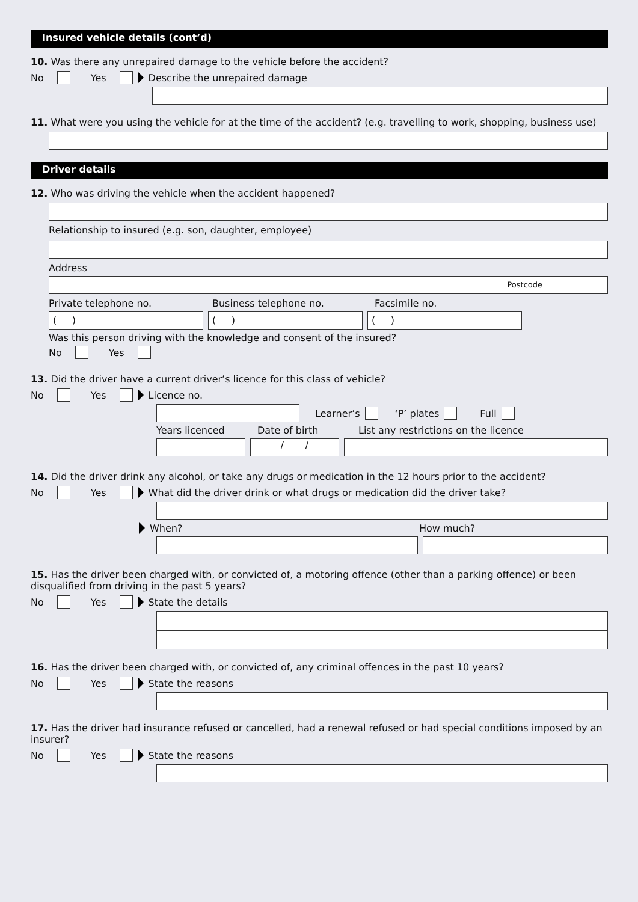Insured vehicle details (cont’d)
10. Was there any unrepaired damage to the vehicle before the accident?
No Yes Describe the unrepaired damage
11. What were you using the vehicle for at the time of the accident? (e.g. travelling to work, shopping, business use)
Driver details
12. Who was driving the vehicle when the accident happened?
Relationship to insured (e.g. son, daughter, employee)
Address
Postcode
Private telephone no. Business telephone no. Facsimile no.
( ) ( ) ( )
Was this person driving with the knowledge and consent of the insured?
No Yes
13. Did the driver have a current driver’s licence for this class of vehicle?
No Yes Licence no.
Learner’s ‘P’ plates Full
Years licenced Date of birth List any restrictions on the licence
/ /
14. Did the driver drink any alcohol, or take any drugs or medication in the 12 hours prior to the accident?
No Yes What did the driver drink or what drugs or medication did the driver take?
When? How much?
15. Has the driver been charged with, or convicted of, a motoring offence (other than a parking offence) or been disqualified from driving in the past 5 years?
No Yes State the details
16. Has the driver been charged with, or convicted of, any criminal offences in the past 10 years?
No Yes State the reasons
17. Has the driver had insurance refused or cancelled, had a renewal refused or had special conditions imposed by an insurer?
No Yes State the reasons